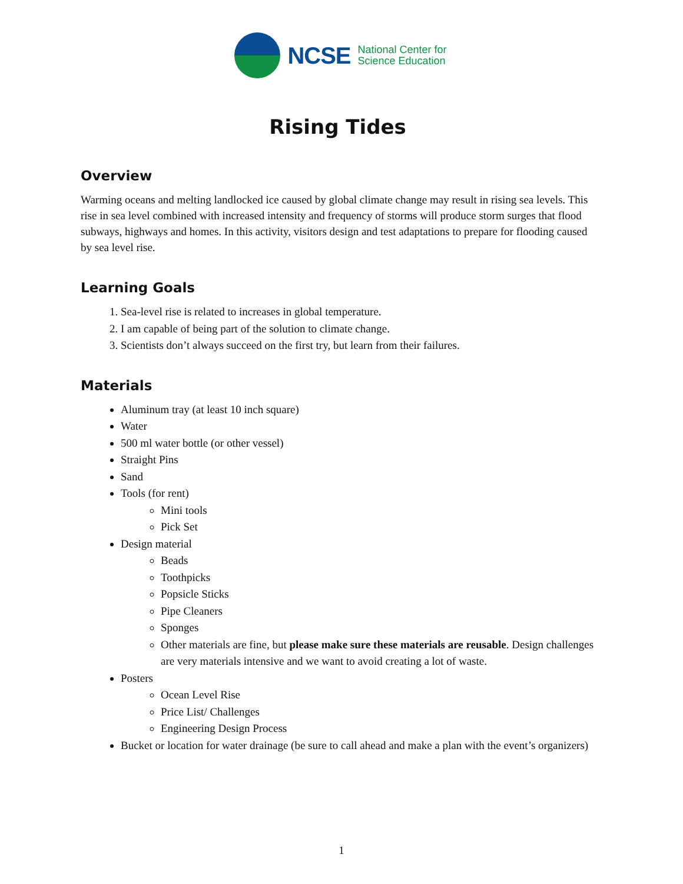NCSE
National Center for
Science Education
Rising Tides
Overview
Warming oceans and melting landlocked ice caused by global climate change may result in rising sea levels. This rise in sea level combined with increased intensity and frequency of storms will produce storm surges that flood subways, highways and homes. In this activity, visitors design and test adaptations to prepare for flooding caused by sea level rise.
Learning Goals
1. Sea-level rise is related to increases in global temperature.
2. I am capable of being part of the solution to climate change.
3. Scientists don’t always succeed on the first try, but learn from their failures.
Materials
Aluminum tray (at least 10 inch square)
Water
500 ml water bottle (or other vessel)
Straight Pins
Sand
Tools (for rent)
Mini tools
Pick Set
Design material
Beads
Toothpicks
Popsicle Sticks
Pipe Cleaners
Sponges
Other materials are fine, but please make sure these materials are reusable. Design challenges are very materials intensive and we want to avoid creating a lot of waste.
Posters
Ocean Level Rise
Price List/ Challenges
Engineering Design Process
Bucket or location for water drainage (be sure to call ahead and make a plan with the event’s organizers)
1